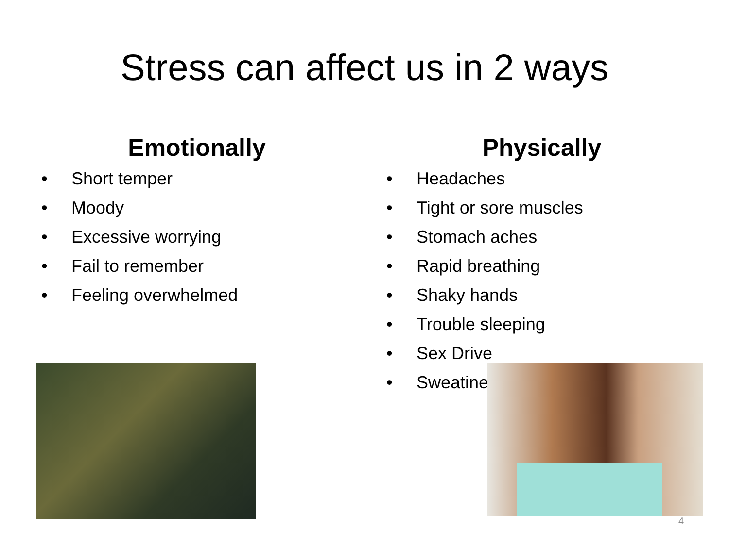Stress can affect us in 2 ways
Emotionally
• Short temper
• Moody
• Excessive worrying
• Fail to remember
• Feeling overwhelmed
Physically
• Headaches
• Tight or sore muscles
• Stomach aches
• Rapid breathing
• Shaky hands
• Trouble sleeping
• Sex Drive
• Sweatiness
4